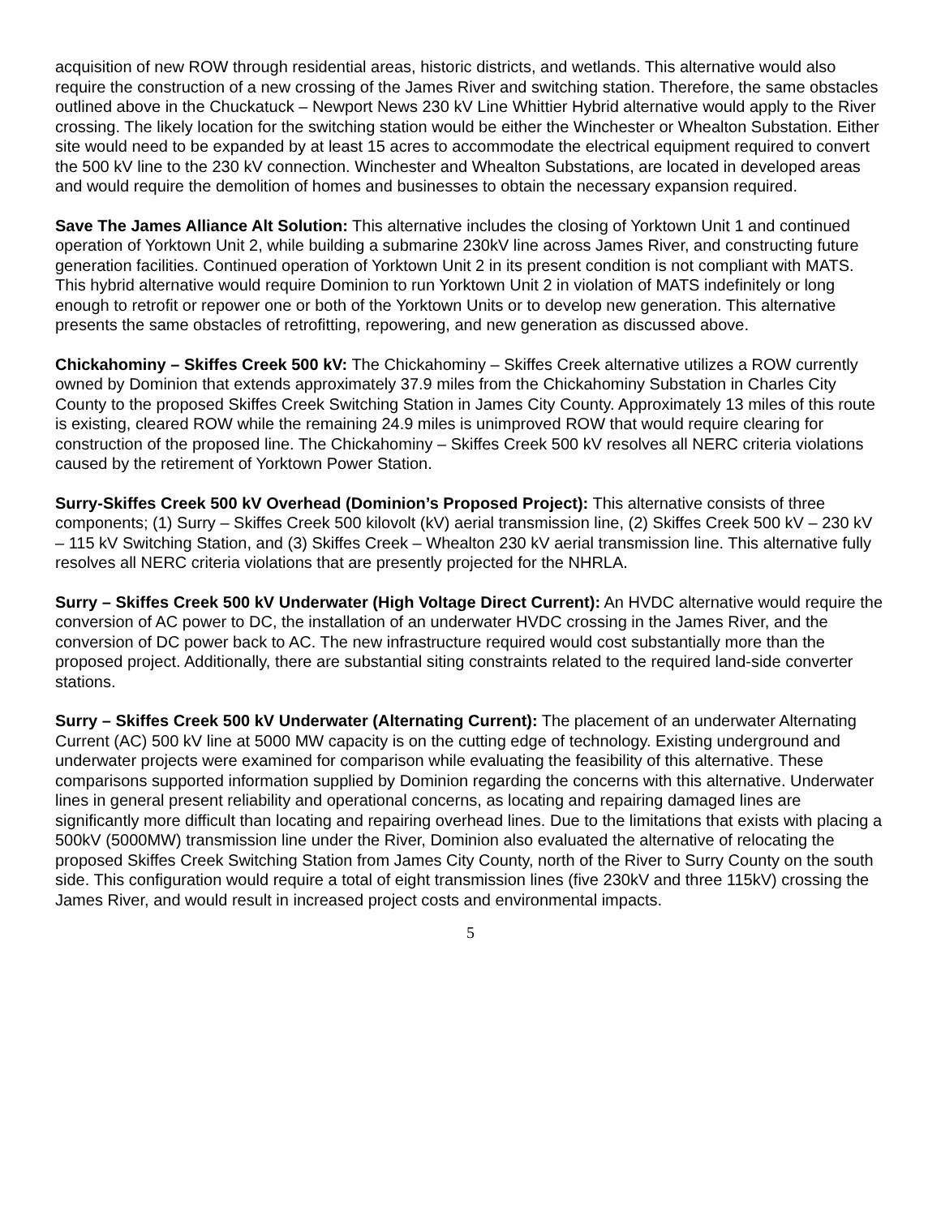acquisition of new ROW through residential areas, historic districts, and wetlands. This alternative would also require the construction of a new crossing of the James River and switching station. Therefore, the same obstacles outlined above in the Chuckatuck – Newport News 230 kV Line Whittier Hybrid alternative would apply to the River crossing. The likely location for the switching station would be either the Winchester or Whealton Substation. Either site would need to be expanded by at least 15 acres to accommodate the electrical equipment required to convert the 500 kV line to the 230 kV connection. Winchester and Whealton Substations, are located in developed areas and would require the demolition of homes and businesses to obtain the necessary expansion required.
Save The James Alliance Alt Solution: This alternative includes the closing of Yorktown Unit 1 and continued operation of Yorktown Unit 2, while building a submarine 230kV line across James River, and constructing future generation facilities. Continued operation of Yorktown Unit 2 in its present condition is not compliant with MATS. This hybrid alternative would require Dominion to run Yorktown Unit 2 in violation of MATS indefinitely or long enough to retrofit or repower one or both of the Yorktown Units or to develop new generation. This alternative presents the same obstacles of retrofitting, repowering, and new generation as discussed above.
Chickahominy – Skiffes Creek 500 kV: The Chickahominy – Skiffes Creek alternative utilizes a ROW currently owned by Dominion that extends approximately 37.9 miles from the Chickahominy Substation in Charles City County to the proposed Skiffes Creek Switching Station in James City County. Approximately 13 miles of this route is existing, cleared ROW while the remaining 24.9 miles is unimproved ROW that would require clearing for construction of the proposed line. The Chickahominy – Skiffes Creek 500 kV resolves all NERC criteria violations caused by the retirement of Yorktown Power Station.
Surry-Skiffes Creek 500 kV Overhead (Dominion’s Proposed Project): This alternative consists of three components; (1) Surry – Skiffes Creek 500 kilovolt (kV) aerial transmission line, (2) Skiffes Creek 500 kV – 230 kV – 115 kV Switching Station, and (3) Skiffes Creek – Whealton 230 kV aerial transmission line. This alternative fully resolves all NERC criteria violations that are presently projected for the NHRLA.
Surry – Skiffes Creek 500 kV Underwater (High Voltage Direct Current): An HVDC alternative would require the conversion of AC power to DC, the installation of an underwater HVDC crossing in the James River, and the conversion of DC power back to AC. The new infrastructure required would cost substantially more than the proposed project. Additionally, there are substantial siting constraints related to the required land-side converter stations.
Surry – Skiffes Creek 500 kV Underwater (Alternating Current): The placement of an underwater Alternating Current (AC) 500 kV line at 5000 MW capacity is on the cutting edge of technology. Existing underground and underwater projects were examined for comparison while evaluating the feasibility of this alternative. These comparisons supported information supplied by Dominion regarding the concerns with this alternative. Underwater lines in general present reliability and operational concerns, as locating and repairing damaged lines are significantly more difficult than locating and repairing overhead lines. Due to the limitations that exists with placing a 500kV (5000MW) transmission line under the River, Dominion also evaluated the alternative of relocating the proposed Skiffes Creek Switching Station from James City County, north of the River to Surry County on the south side. This configuration would require a total of eight transmission lines (five 230kV and three 115kV) crossing the James River, and would result in increased project costs and environmental impacts.
5